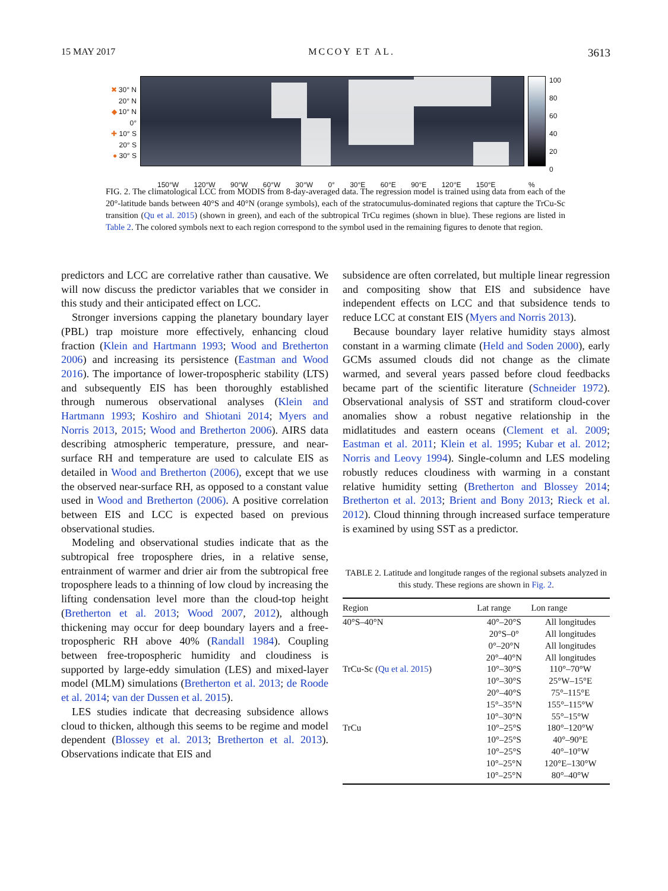15 MAY 2017 MCCOY ET AL. 3613
✖ 30° N
20° N
◆ 10° N
0°
✚ 10° S
20° S
● 30° S
100
80
60
40
20
0
150°W 120°W 90°W 60°W 30°W 0° 30°E 60°E 90°E 120°E 150°E %
FIG. 2. The climatological LCC from MODIS from 8-day-averaged data. The regression model is trained using data from each of the 20°-latitude bands between 40°S and 40°N (orange symbols), each of the stratocumulus-dominated regions that capture the TrCu-Sc transition (Qu et al. 2015) (shown in green), and each of the subtropical TrCu regimes (shown in blue). These regions are listed in Table 2. The colored symbols next to each region correspond to the symbol used in the remaining figures to denote that region.
predictors and LCC are correlative rather than causative. We will now discuss the predictor variables that we consider in this study and their anticipated effect on LCC.
Stronger inversions capping the planetary boundary layer (PBL) trap moisture more effectively, enhancing cloud fraction (Klein and Hartmann 1993; Wood and Bretherton 2006) and increasing its persistence (Eastman and Wood 2016). The importance of lower-tropospheric stability (LTS) and subsequently EIS has been thoroughly established through numerous observational analyses (Klein and Hartmann 1993; Koshiro and Shiotani 2014; Myers and Norris 2013, 2015; Wood and Bretherton 2006). AIRS data describing atmospheric temperature, pressure, and near-surface RH and temperature are used to calculate EIS as detailed in Wood and Bretherton (2006), except that we use the observed near-surface RH, as opposed to a constant value used in Wood and Bretherton (2006). A positive correlation between EIS and LCC is expected based on previous observational studies.
Modeling and observational studies indicate that as the subtropical free troposphere dries, in a relative sense, entrainment of warmer and drier air from the subtropical free troposphere leads to a thinning of low cloud by increasing the lifting condensation level more than the cloud-top height (Bretherton et al. 2013; Wood 2007, 2012), although thickening may occur for deep boundary layers and a free-tropospheric RH above 40% (Randall 1984). Coupling between free-tropospheric humidity and cloudiness is supported by large-eddy simulation (LES) and mixed-layer model (MLM) simulations (Bretherton et al. 2013; de Roode et al. 2014; van der Dussen et al. 2015).
LES studies indicate that decreasing subsidence allows cloud to thicken, although this seems to be regime and model dependent (Blossey et al. 2013; Bretherton et al. 2013). Observations indicate that EIS and
subsidence are often correlated, but multiple linear regression and compositing show that EIS and subsidence have independent effects on LCC and that subsidence tends to reduce LCC at constant EIS (Myers and Norris 2013).
Because boundary layer relative humidity stays almost constant in a warming climate (Held and Soden 2000), early GCMs assumed clouds did not change as the climate warmed, and several years passed before cloud feedbacks became part of the scientific literature (Schneider 1972). Observational analysis of SST and stratiform cloud-cover anomalies show a robust negative relationship in the midlatitudes and eastern oceans (Clement et al. 2009; Eastman et al. 2011; Klein et al. 1995; Kubar et al. 2012; Norris and Leovy 1994). Single-column and LES modeling robustly reduces cloudiness with warming in a constant relative humidity setting (Bretherton and Blossey 2014; Bretherton et al. 2013; Brient and Bony 2013; Rieck et al. 2012). Cloud thinning through increased surface temperature is examined by using SST as a predictor.
TABLE 2. Latitude and longitude ranges of the regional subsets analyzed in this study. These regions are shown in Fig. 2.
| Region | Lat range | Lon range |
| --- | --- | --- |
| 40°S–40°N | 40°–20°S | All longitudes |
| | 20°S–0° | All longitudes |
| | 0°–20°N | All longitudes |
| | 20°–40°N | All longitudes |
| TrCu-Sc ( Qu et al. 2015 ) | 10°–30°S | 110°–70°W |
| | 10°–30°S | 25°W–15°E |
| | 20°–40°S | 75°–115°E |
| | 15°–35°N | 155°–115°W |
| | 10°–30°N | 55°–15°W |
| TrCu | 10°–25°S | 180°–120°W |
| | 10°–25°S | 40°–90°E |
| | 10°–25°S | 40°–10°W |
| | 10°–25°N | 120°E–130°W |
| | 10°–25°N | 80°–40°W |